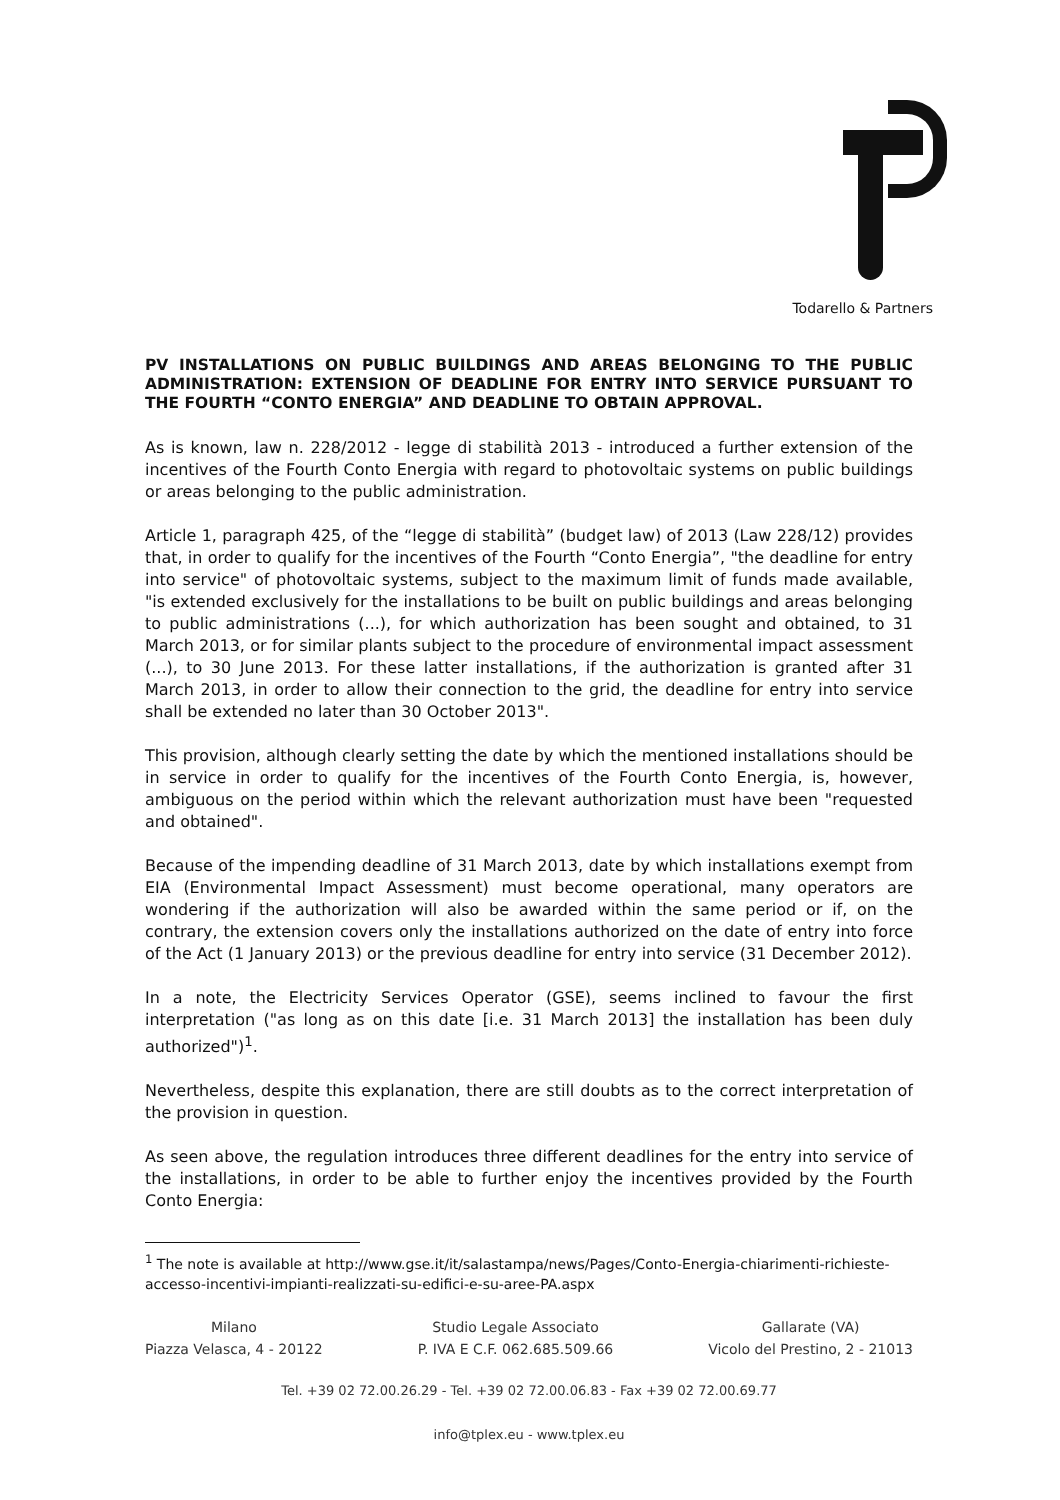Todarello & Partners
PV INSTALLATIONS ON PUBLIC BUILDINGS AND AREAS BELONGING TO THE PUBLIC ADMINISTRATION: EXTENSION OF DEADLINE FOR ENTRY INTO SERVICE PURSUANT TO THE FOURTH “CONTO ENERGIA” AND DEADLINE TO OBTAIN APPROVAL.
As is known, law n. 228/2012 - legge di stabilità 2013 - introduced a further extension of the incentives of the Fourth Conto Energia with regard to photovoltaic systems on public buildings or areas belonging to the public administration.
Article 1, paragraph 425, of the “legge di stabilità” (budget law) of 2013 (Law 228/12) provides that, in order to qualify for the incentives of the Fourth “Conto Energia”, "the deadline for entry into service" of photovoltaic systems, subject to the maximum limit of funds made available, "is extended exclusively for the installations to be built on public buildings and areas belonging to public administrations (...), for which authorization has been sought and obtained, to 31 March 2013, or for similar plants subject to the procedure of environmental impact assessment (...), to 30 June 2013. For these latter installations, if the authorization is granted after 31 March 2013, in order to allow their connection to the grid, the deadline for entry into service shall be extended no later than 30 October 2013".
This provision, although clearly setting the date by which the mentioned installations should be in service in order to qualify for the incentives of the Fourth Conto Energia, is, however, ambiguous on the period within which the relevant authorization must have been "requested and obtained".
Because of the impending deadline of 31 March 2013, date by which installations exempt from EIA (Environmental Impact Assessment) must become operational, many operators are wondering if the authorization will also be awarded within the same period or if, on the contrary, the extension covers only the installations authorized on the date of entry into force of the Act (1 January 2013) or the previous deadline for entry into service (31 December 2012).
In a note, the Electricity Services Operator (GSE), seems inclined to favour the first interpretation ("as long as on this date [i.e. 31 March 2013] the installation has been duly authorized")<sup>1</sup>.
Nevertheless, despite this explanation, there are still doubts as to the correct interpretation of the provision in question.
As seen above, the regulation introduces three different deadlines for the entry into service of the installations, in order to be able to further enjoy the incentives provided by the Fourth Conto Energia:
<sup>1</sup> The note is available at http://www.gse.it/it/salastampa/news/Pages/Conto-Energia-chiarimenti-richieste-accesso-incentivi-impianti-realizzati-su-edifici-e-su-aree-PA.aspx
Milano
Piazza Velasca, 4 - 20122
Studio Legale Associato
P. IVA E C.F. 062.685.509.66
Gallarate (VA)
Vicolo del Prestino, 2 - 21013
Tel. +39 02 72.00.26.29 - Tel. +39 02 72.00.06.83 - Fax +39 02 72.00.69.77
info@tplex.eu - www.tplex.eu